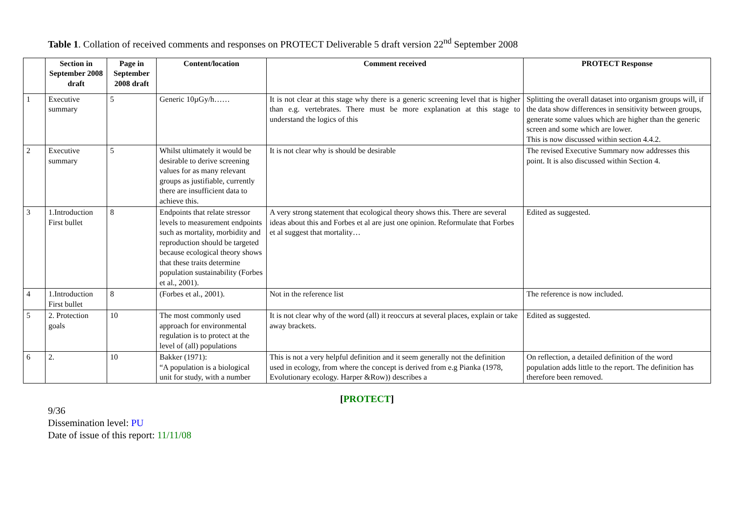Table 1. Collation of received comments and responses on PROTECT Deliverable 5 draft version 22<sup>nd</sup> September 2008
| | Section in September 2008 draft | Page in September 2008 draft | Content/location | Comment received | PROTECT Response |
| --- | --- | --- | --- | --- | --- |
| 1 | Executive summary | 5 | Generic 10µGy/h…… | It is not clear at this stage why there is a generic screening level that is higher than e.g. vertebrates. There must be more explanation at this stage to understand the logics of this | Splitting the overall dataset into organism groups will, if the data show differences in sensitivity between groups, generate some values which are higher than the generic screen and some which are lower. This is now discussed within section 4.4.2. |
| 2 | Executive summary | 5 | Whilst ultimately it would be desirable to derive screening values for as many relevant groups as justifiable, currently there are insufficient data to achieve this. | It is not clear why is should be desirable | The revised Executive Summary now addresses this point. It is also discussed within Section 4. |
| 3 | 1.Introduction First bullet | 8 | Endpoints that relate stressor levels to measurement endpoints such as mortality, morbidity and reproduction should be targeted because ecological theory shows that these traits determine population sustainability (Forbes et al., 2001). | A very strong statement that ecological theory shows this. There are several ideas about this and Forbes et al are just one opinion. Reformulate that Forbes et al suggest that mortality… | Edited as suggested. |
| 4 | 1.Introduction First bullet | 8 | (Forbes et al., 2001). | Not in the reference list | The reference is now included. |
| 5 | 2. Protection goals | 10 | The most commonly used approach for environmental regulation is to protect at the level of (all) populations | It is not clear why of the word (all) it reoccurs at several places, explain or take away brackets. | Edited as suggested. |
| 6 | 2. | 10 | Bakker (1971): “A population is a biological unit for study, with a number | This is not a very helpful definition and it seem generally not the definition used in ecology, from where the concept is derived from e.g Pianka (1978, Evolutionary ecology. Harper &Row)) describes a | On reflection, a detailed definition of the word population adds little to the report. The definition has therefore been removed. |
[PROTECT]
9/36
Dissemination level: PU
Date of issue of this report: 11/11/08